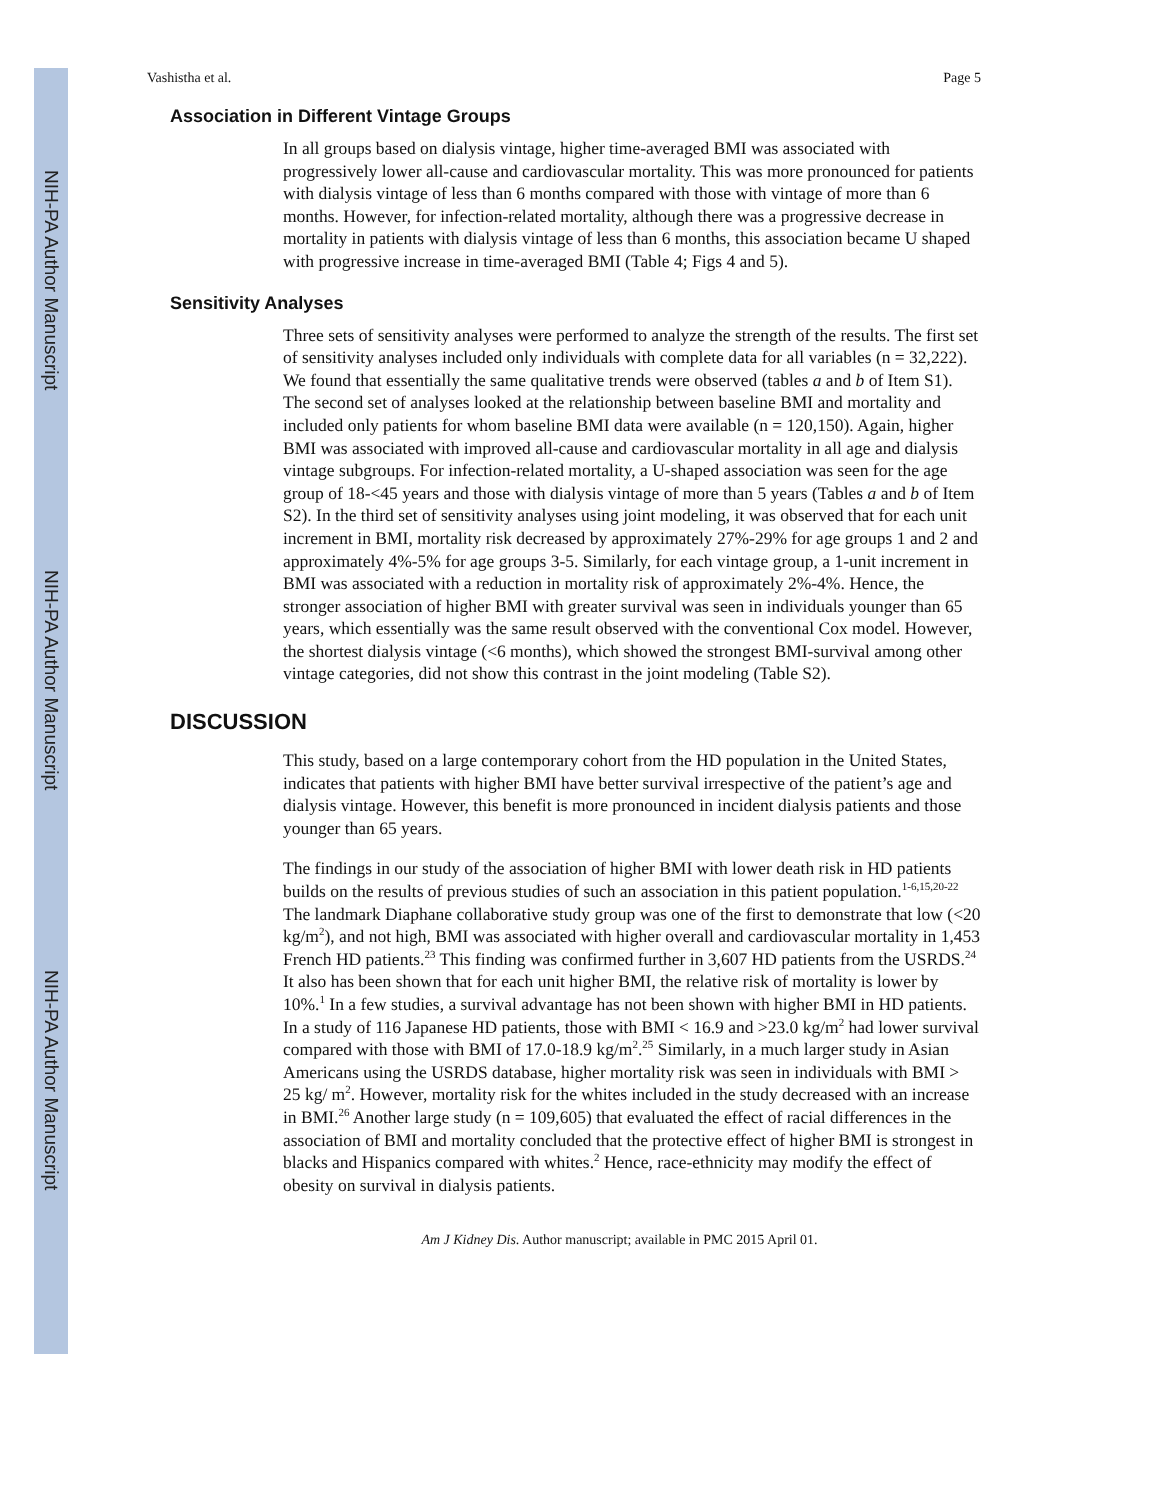NIH-PA Author Manuscript
NIH-PA Author Manuscript
NIH-PA Author Manuscript
Vashistha et al. Page 5
Association in Different Vintage Groups
In all groups based on dialysis vintage, higher time-averaged BMI was associated with progressively lower all-cause and cardiovascular mortality. This was more pronounced for patients with dialysis vintage of less than 6 months compared with those with vintage of more than 6 months. However, for infection-related mortality, although there was a progressive decrease in mortality in patients with dialysis vintage of less than 6 months, this association became U shaped with progressive increase in time-averaged BMI (Table 4; Figs 4 and 5).
Sensitivity Analyses
Three sets of sensitivity analyses were performed to analyze the strength of the results. The first set of sensitivity analyses included only individuals with complete data for all variables (n = 32,222). We found that essentially the same qualitative trends were observed (tables a and b of Item S1). The second set of analyses looked at the relationship between baseline BMI and mortality and included only patients for whom baseline BMI data were available (n = 120,150). Again, higher BMI was associated with improved all-cause and cardiovascular mortality in all age and dialysis vintage subgroups. For infection-related mortality, a U-shaped association was seen for the age group of 18-<45 years and those with dialysis vintage of more than 5 years (Tables a and b of Item S2). In the third set of sensitivity analyses using joint modeling, it was observed that for each unit increment in BMI, mortality risk decreased by approximately 27%-29% for age groups 1 and 2 and approximately 4%-5% for age groups 3-5. Similarly, for each vintage group, a 1-unit increment in BMI was associated with a reduction in mortality risk of approximately 2%-4%. Hence, the stronger association of higher BMI with greater survival was seen in individuals younger than 65 years, which essentially was the same result observed with the conventional Cox model. However, the shortest dialysis vintage (<6 months), which showed the strongest BMI-survival among other vintage categories, did not show this contrast in the joint modeling (Table S2).
DISCUSSION
This study, based on a large contemporary cohort from the HD population in the United States, indicates that patients with higher BMI have better survival irrespective of the patient’s age and dialysis vintage. However, this benefit is more pronounced in incident dialysis patients and those younger than 65 years.
The findings in our study of the association of higher BMI with lower death risk in HD patients builds on the results of previous studies of such an association in this patient population.<sup>1-6,15,20-22</sup> The landmark Diaphane collaborative study group was one of the first to demonstrate that low (<20 kg/m<sup>2</sup>), and not high, BMI was associated with higher overall and cardiovascular mortality in 1,453 French HD patients.<sup>23</sup> This finding was confirmed further in 3,607 HD patients from the USRDS.<sup>24</sup> It also has been shown that for each unit higher BMI, the relative risk of mortality is lower by 10%.<sup>1</sup> In a few studies, a survival advantage has not been shown with higher BMI in HD patients. In a study of 116 Japanese HD patients, those with BMI < 16.9 and >23.0 kg/m<sup>2</sup> had lower survival compared with those with BMI of 17.0-18.9 kg/m<sup>2</sup>.<sup>25</sup> Similarly, in a much larger study in Asian Americans using the USRDS database, higher mortality risk was seen in individuals with BMI > 25 kg/ m<sup>2</sup>. However, mortality risk for the whites included in the study decreased with an increase in BMI.<sup>26</sup> Another large study (n = 109,605) that evaluated the effect of racial differences in the association of BMI and mortality concluded that the protective effect of higher BMI is strongest in blacks and Hispanics compared with whites.<sup>2</sup> Hence, race-ethnicity may modify the effect of obesity on survival in dialysis patients.
Am J Kidney Dis. Author manuscript; available in PMC 2015 April 01.